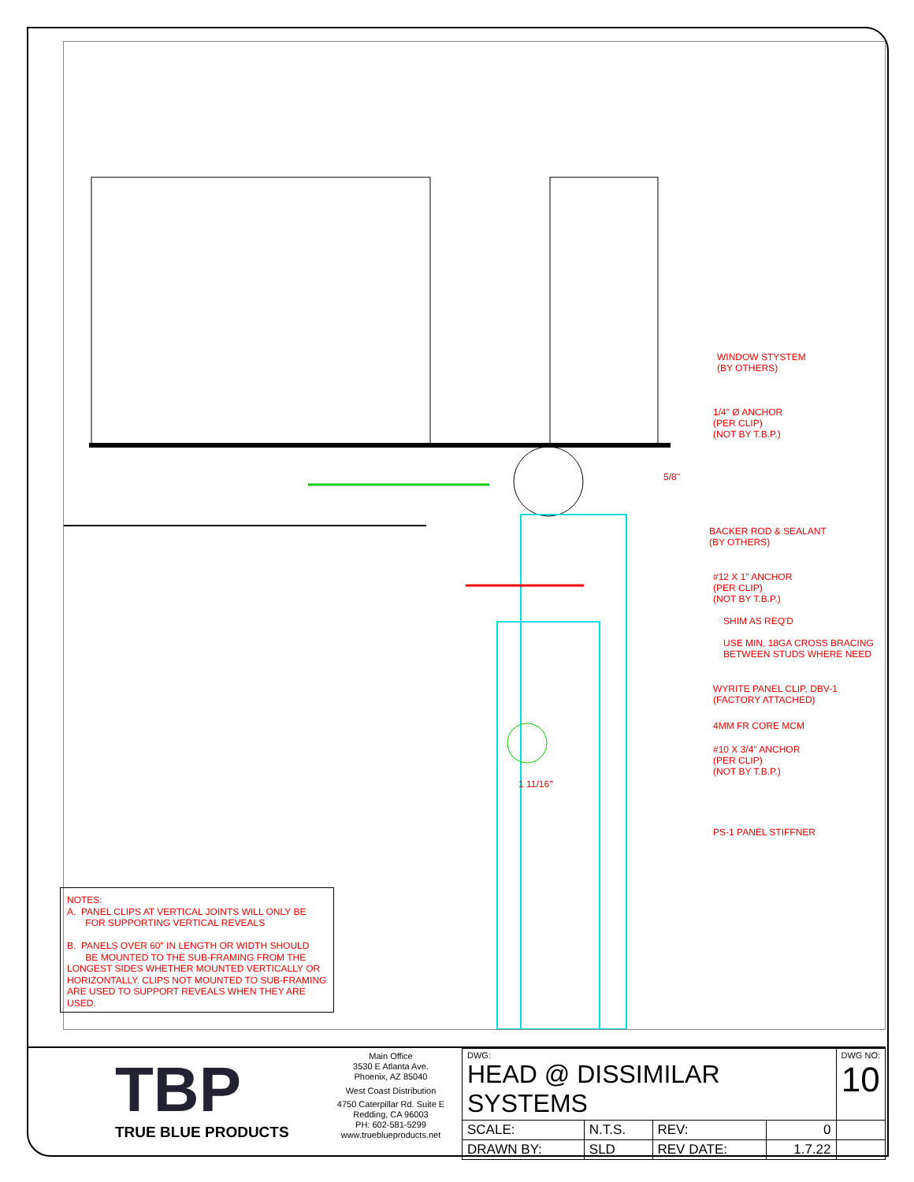WINDOW STYSTEM
(BY OTHERS)
1/4" Ø ANCHOR
(PER CLIP)
(NOT BY T.B.P.)
BACKER ROD & SEALANT
(BY OTHERS)
#12 X 1" ANCHOR
(PER CLIP)
(NOT BY T.B.P.)
SHIM AS REQ'D
USE MIN, 18GA CROSS BRACING
BETWEEN STUDS WHERE NEED
WYRITE PANEL CLIP, DBV-1
(FACTORY ATTACHED)
4MM FR CORE MCM
#10 X 3/4" ANCHOR
(PER CLIP)
(NOT BY T.B.P.)
PS-1 PANEL STIFFNER
5/8"
1 11/16"
NOTES:
A. PANEL CLIPS AT VERTICAL JOINTS WILL ONLY BE
FOR SUPPORTING VERTICAL REVEALS
B. PANELS OVER 60" IN LENGTH OR WIDTH SHOULD
BE MOUNTED TO THE SUB-FRAMING FROM THE LONGEST SIDES WHETHER MOUNTED VERTICALLY OR HORIZONTALLY. CLIPS NOT MOUNTED TO SUB-FRAMING ARE USED TO SUPPORT REVEALS WHEN THEY ARE USED.
TBP
TRUE BLUE PRODUCTS
Main Office
3530 E Atlanta Ave.
Phoenix, AZ 85040
West Coast Distribution
4750 Caterpillar Rd. Suite E
Redding, CA 96003
PH: 602-581-5299
www.trueblueproducts.net
| DWG: HEAD @ DISSIMILAR SYSTEMS | | | | DWG NO: 10 |
| SCALE: | N.T.S. | REV: | 0 | |
| DRAWN BY: | SLD | REV DATE: | 1.7.22 | |